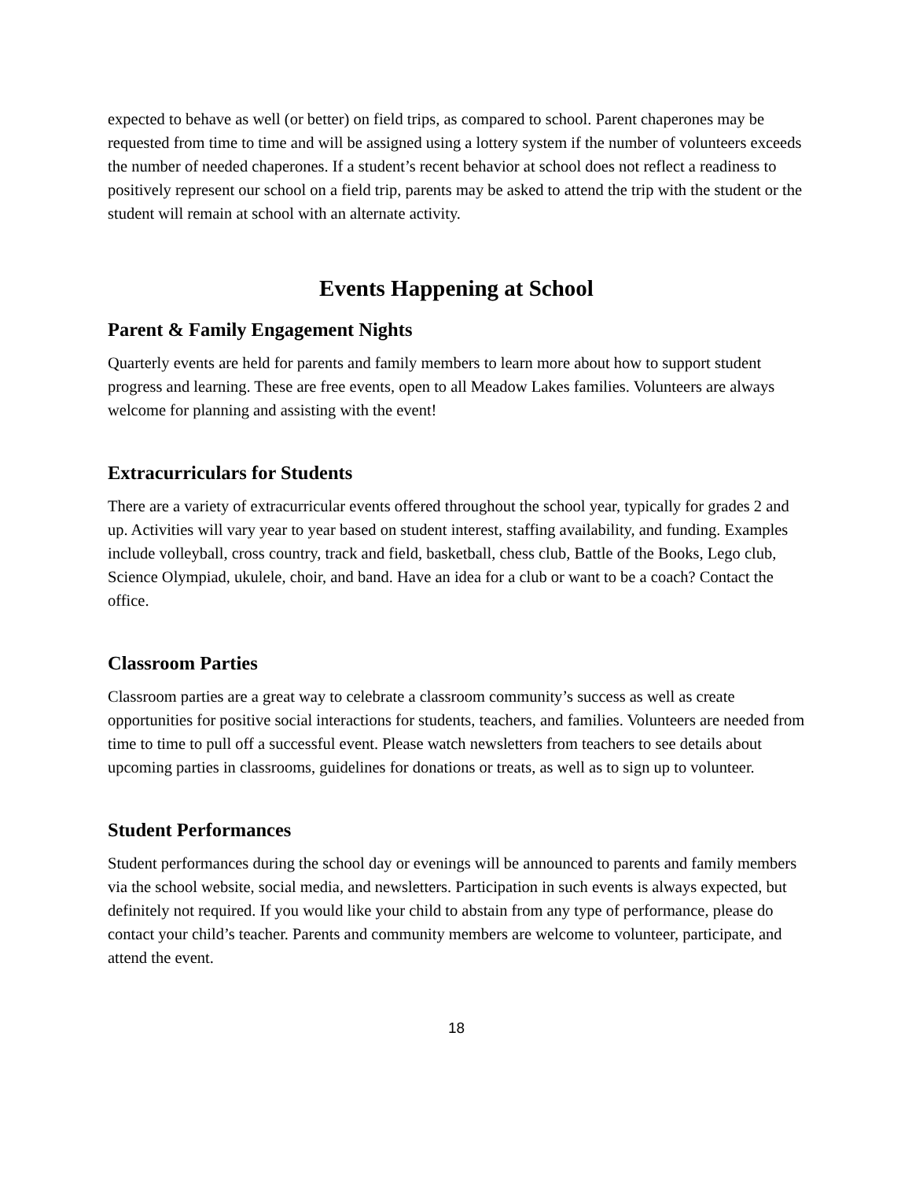expected to behave as well (or better) on field trips, as compared to school. Parent chaperones may be requested from time to time and will be assigned using a lottery system if the number of volunteers exceeds the number of needed chaperones. If a student’s recent behavior at school does not reflect a readiness to positively represent our school on a field trip, parents may be asked to attend the trip with the student or the student will remain at school with an alternate activity.
Events Happening at School
Parent & Family Engagement Nights
Quarterly events are held for parents and family members to learn more about how to support student progress and learning. These are free events, open to all Meadow Lakes families. Volunteers are always welcome for planning and assisting with the event!
Extracurriculars for Students
There are a variety of extracurricular events offered throughout the school year, typically for grades 2 and up. Activities will vary year to year based on student interest, staffing availability, and funding. Examples include volleyball, cross country, track and field, basketball, chess club, Battle of the Books, Lego club, Science Olympiad, ukulele, choir, and band. Have an idea for a club or want to be a coach? Contact the office.
Classroom Parties
Classroom parties are a great way to celebrate a classroom community’s success as well as create opportunities for positive social interactions for students, teachers, and families. Volunteers are needed from time to time to pull off a successful event. Please watch newsletters from teachers to see details about upcoming parties in classrooms, guidelines for donations or treats, as well as to sign up to volunteer.
Student Performances
Student performances during the school day or evenings will be announced to parents and family members via the school website, social media, and newsletters. Participation in such events is always expected, but definitely not required. If you would like your child to abstain from any type of performance, please do contact your child’s teacher. Parents and community members are welcome to volunteer, participate, and attend the event.
18